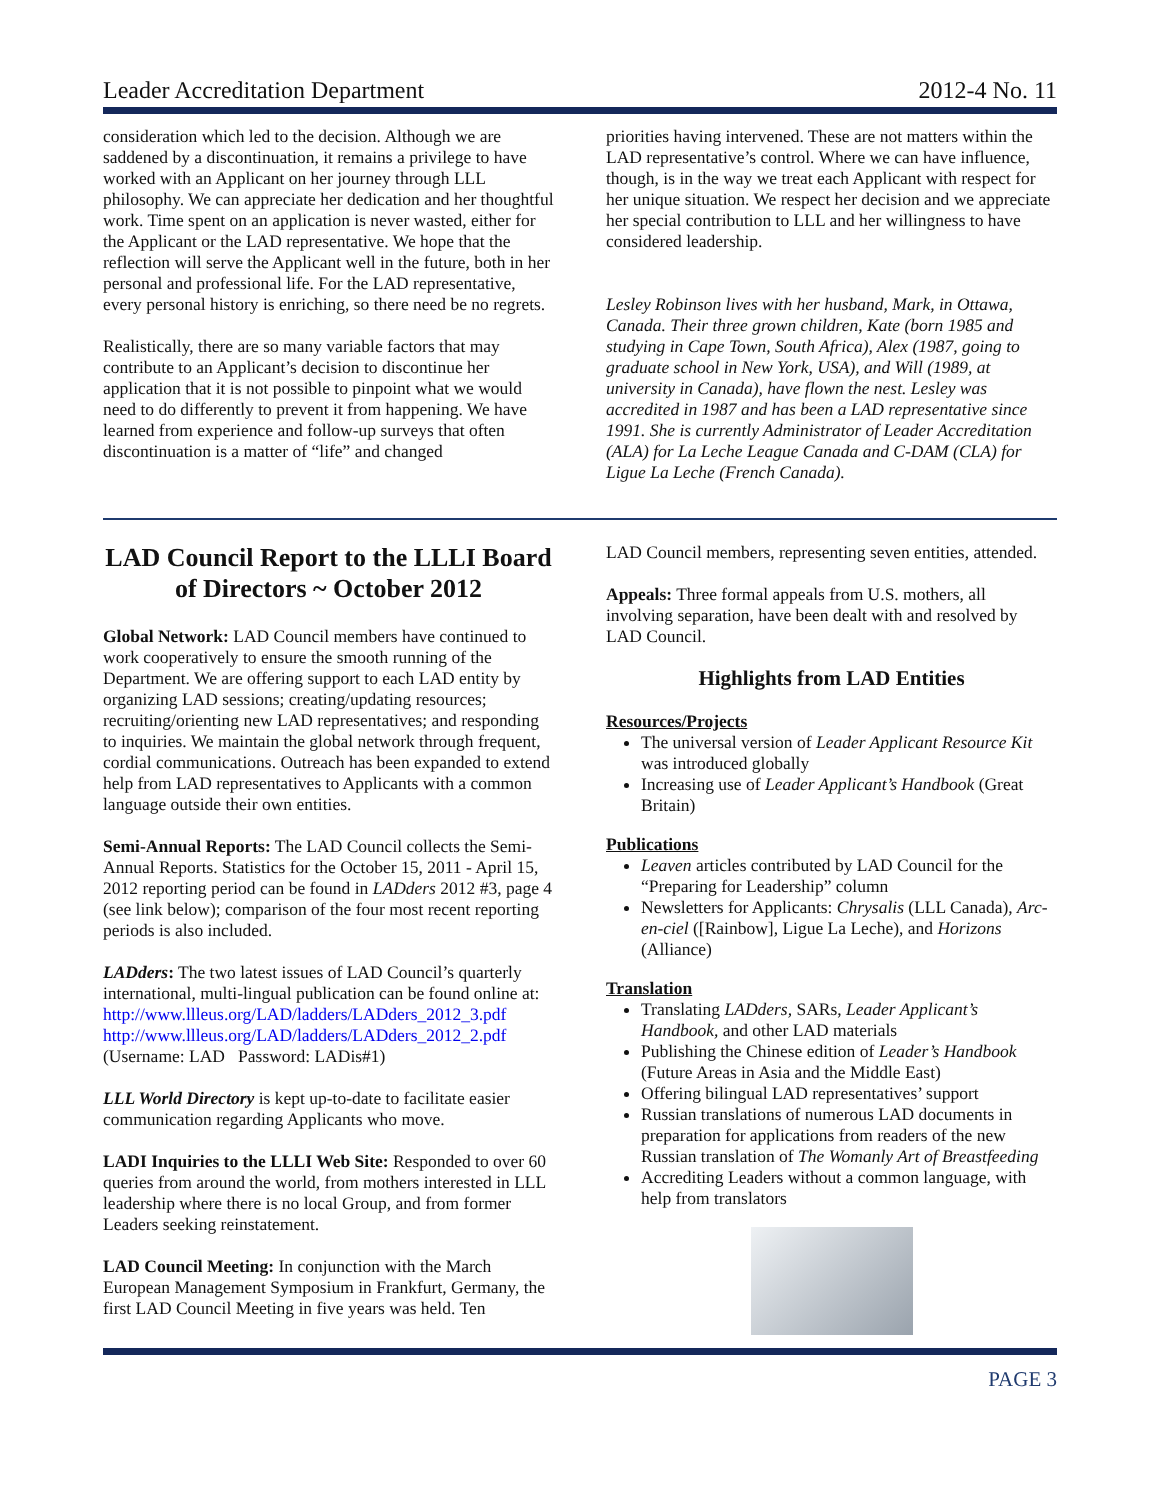Leader Accreditation Department 2012-4 No. 11
consideration which led to the decision. Although we are saddened by a discontinuation, it remains a privilege to have worked with an Applicant on her journey through LLL philosophy. We can appreciate her dedication and her thoughtful work. Time spent on an application is never wasted, either for the Applicant or the LAD representative. We hope that the reflection will serve the Applicant well in the future, both in her personal and professional life. For the LAD representative, every personal history is enriching, so there need be no regrets.
Realistically, there are so many variable factors that may contribute to an Applicant’s decision to discontinue her application that it is not possible to pinpoint what we would need to do differently to prevent it from happening. We have learned from experience and follow-up surveys that often discontinuation is a matter of “life” and changed
priorities having intervened. These are not matters within the LAD representative’s control. Where we can have influence, though, is in the way we treat each Applicant with respect for her unique situation. We respect her decision and we appreciate her special contribution to LLL and her willingness to have considered leadership.
Lesley Robinson lives with her husband, Mark, in Ottawa, Canada. Their three grown children, Kate (born 1985 and studying in Cape Town, South Africa), Alex (1987, going to graduate school in New York, USA), and Will (1989, at university in Canada), have flown the nest. Lesley was accredited in 1987 and has been a LAD representative since 1991. She is currently Administrator of Leader Accreditation (ALA) for La Leche League Canada and C-DAM (CLA) for Ligue La Leche (French Canada).
LAD Council Report to the LLLI Board of Directors ~ October 2012
Global Network: LAD Council members have continued to work cooperatively to ensure the smooth running of the Department. We are offering support to each LAD entity by organizing LAD sessions; creating/updating resources; recruiting/orienting new LAD representatives; and responding to inquiries. We maintain the global network through frequent, cordial communications. Outreach has been expanded to extend help from LAD representatives to Applicants with a common language outside their own entities.
Semi-Annual Reports: The LAD Council collects the Semi-Annual Reports. Statistics for the October 15, 2011 - April 15, 2012 reporting period can be found in LADders 2012 #3, page 4 (see link below); comparison of the four most recent reporting periods is also included.
LADders: The two latest issues of LAD Council’s quarterly international, multi-lingual publication can be found online at:
http://www.llleus.org/LAD/ladders/LADders_2012_3.pdf
http://www.llleus.org/LAD/ladders/LADders_2012_2.pdf
(Username: LAD Password: LADis#1)
LLL World Directory is kept up-to-date to facilitate easier communication regarding Applicants who move.
LADI Inquiries to the LLLI Web Site: Responded to over 60 queries from around the world, from mothers interested in LLL leadership where there is no local Group, and from former Leaders seeking reinstatement.
LAD Council Meeting: In conjunction with the March European Management Symposium in Frankfurt, Germany, the first LAD Council Meeting in five years was held. Ten
LAD Council members, representing seven entities, attended.
Appeals: Three formal appeals from U.S. mothers, all involving separation, have been dealt with and resolved by LAD Council.
Highlights from LAD Entities
Resources/Projects
The universal version of Leader Applicant Resource Kit was introduced globally
Increasing use of Leader Applicant’s Handbook (Great Britain)
Publications
Leaven articles contributed by LAD Council for the “Preparing for Leadership” column
Newsletters for Applicants: Chrysalis (LLL Canada), Arc-en-ciel ([Rainbow], Ligue La Leche), and Horizons (Alliance)
Translation
Translating LADders, SARs, Leader Applicant’s Handbook, and other LAD materials
Publishing the Chinese edition of Leader’s Handbook (Future Areas in Asia and the Middle East)
Offering bilingual LAD representatives’ support
Russian translations of numerous LAD documents in preparation for applications from readers of the new Russian translation of The Womanly Art of Breastfeeding
Accrediting Leaders without a common language, with help from translators
PAGE 3